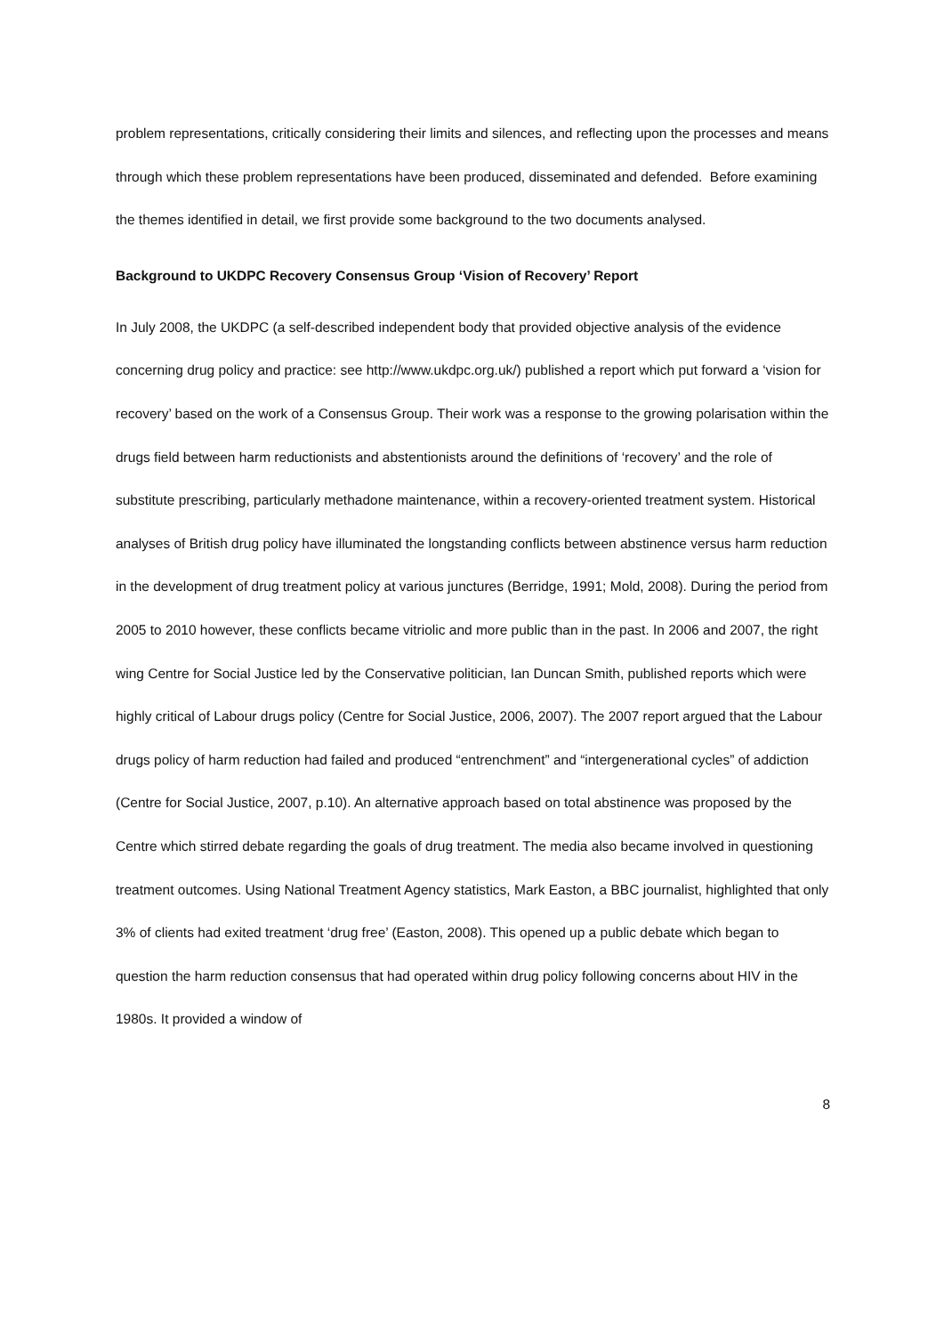problem representations, critically considering their limits and silences, and reflecting upon the processes and means through which these problem representations have been produced, disseminated and defended. Before examining the themes identified in detail, we first provide some background to the two documents analysed.
Background to UKDPC Recovery Consensus Group ‘Vision of Recovery’ Report
In July 2008, the UKDPC (a self-described independent body that provided objective analysis of the evidence concerning drug policy and practice: see http://www.ukdpc.org.uk/) published a report which put forward a ‘vision for recovery’ based on the work of a Consensus Group. Their work was a response to the growing polarisation within the drugs field between harm reductionists and abstentionists around the definitions of ‘recovery’ and the role of substitute prescribing, particularly methadone maintenance, within a recovery-oriented treatment system. Historical analyses of British drug policy have illuminated the longstanding conflicts between abstinence versus harm reduction in the development of drug treatment policy at various junctures (Berridge, 1991; Mold, 2008). During the period from 2005 to 2010 however, these conflicts became vitriolic and more public than in the past. In 2006 and 2007, the right wing Centre for Social Justice led by the Conservative politician, Ian Duncan Smith, published reports which were highly critical of Labour drugs policy (Centre for Social Justice, 2006, 2007). The 2007 report argued that the Labour drugs policy of harm reduction had failed and produced “entrenchment” and “intergenerational cycles” of addiction (Centre for Social Justice, 2007, p.10). An alternative approach based on total abstinence was proposed by the Centre which stirred debate regarding the goals of drug treatment. The media also became involved in questioning treatment outcomes. Using National Treatment Agency statistics, Mark Easton, a BBC journalist, highlighted that only 3% of clients had exited treatment ‘drug free’ (Easton, 2008). This opened up a public debate which began to question the harm reduction consensus that had operated within drug policy following concerns about HIV in the 1980s. It provided a window of
8